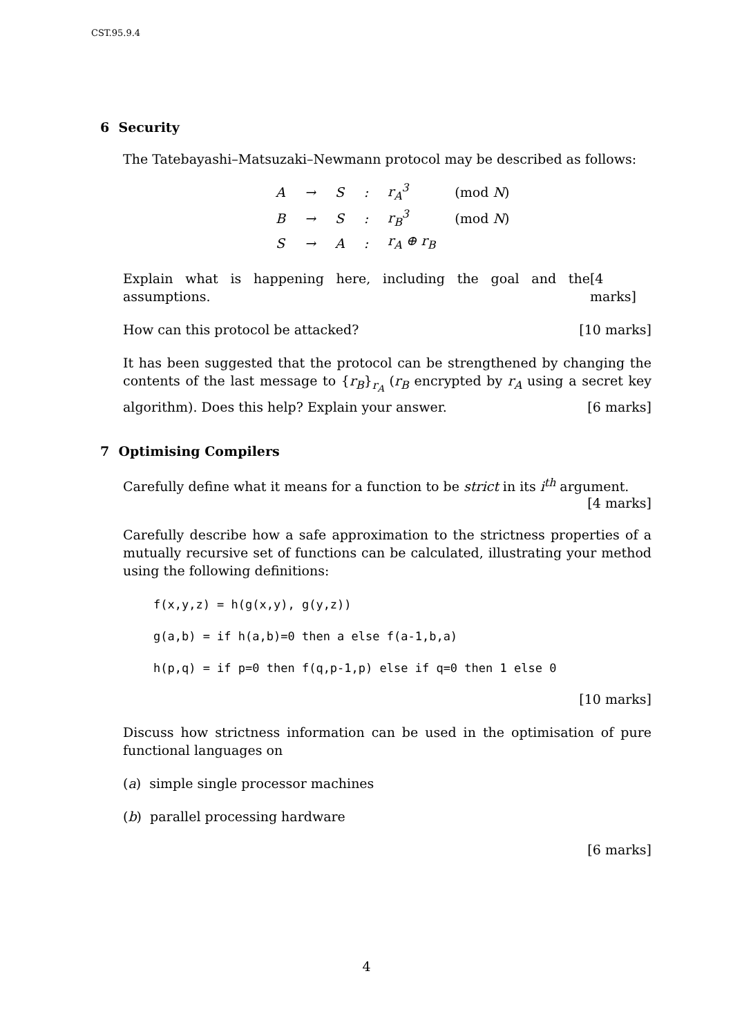CST.95.9.4
6 Security
The Tatebayashi–Matsuzaki–Newmann protocol may be described as follows:
| A | → | S | : | r<sub>A</sub><sup>3</sup> | (mod N ) |
| B | → | S | : | r<sub>B</sub><sup>3</sup> | (mod N ) |
| S | → | A | : | r<sub>A</sub> ⊕ r<sub>B</sub> | |
Explain what is happening here, including the goal and the assumptions. [4 marks]
How can this protocol be attacked? [10 marks]
It has been suggested that the protocol can be strengthened by changing the contents of the last message to {r<sub>B</sub>}<sub>r<sub>A</sub></sub> (r<sub>B</sub> encrypted by r<sub>A</sub> using a secret key algorithm). Does this help? Explain your answer. [6 marks]
7 Optimising Compilers
Carefully define what it means for a function to be strict in its i<sup>th</sup> argument.
[4 marks]
Carefully describe how a safe approximation to the strictness properties of a mutually recursive set of functions can be calculated, illustrating your method using the following definitions:
f(x,y,z) = h(g(x,y), g(y,z))
g(a,b) = if h(a,b)=0 then a else f(a-1,b,a)
h(p,q) = if p=0 then f(q,p-1,p) else if q=0 then 1 else 0
[10 marks]
Discuss how strictness information can be used in the optimisation of pure functional languages on
(a) simple single processor machines
(b) parallel processing hardware
[6 marks]
4